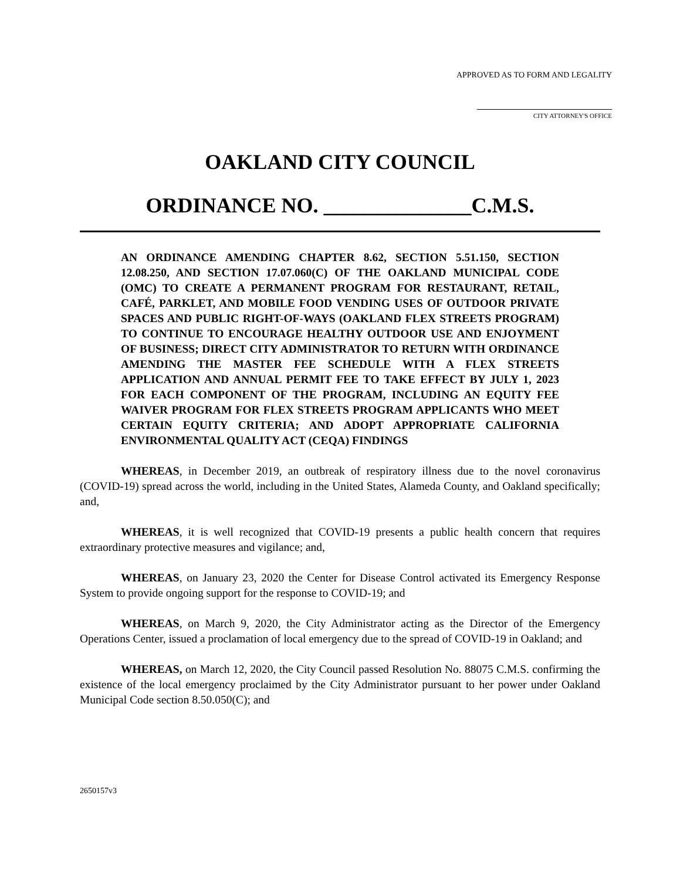APPROVED AS TO FORM AND LEGALITY
CITY ATTORNEY'S OFFICE
OAKLAND CITY COUNCIL
ORDINANCE NO. ______________C.M.S.
AN ORDINANCE AMENDING CHAPTER 8.62, SECTION 5.51.150, SECTION 12.08.250, AND SECTION 17.07.060(C) OF THE OAKLAND MUNICIPAL CODE (OMC) TO CREATE A PERMANENT PROGRAM FOR RESTAURANT, RETAIL, CAFÉ, PARKLET, AND MOBILE FOOD VENDING USES OF OUTDOOR PRIVATE SPACES AND PUBLIC RIGHT-OF-WAYS (OAKLAND FLEX STREETS PROGRAM) TO CONTINUE TO ENCOURAGE HEALTHY OUTDOOR USE AND ENJOYMENT OF BUSINESS; DIRECT CITY ADMINISTRATOR TO RETURN WITH ORDINANCE AMENDING THE MASTER FEE SCHEDULE WITH A FLEX STREETS APPLICATION AND ANNUAL PERMIT FEE TO TAKE EFFECT BY JULY 1, 2023 FOR EACH COMPONENT OF THE PROGRAM, INCLUDING AN EQUITY FEE WAIVER PROGRAM FOR FLEX STREETS PROGRAM APPLICANTS WHO MEET CERTAIN EQUITY CRITERIA; AND ADOPT APPROPRIATE CALIFORNIA ENVIRONMENTAL QUALITY ACT (CEQA) FINDINGS
WHEREAS, in December 2019, an outbreak of respiratory illness due to the novel coronavirus (COVID-19) spread across the world, including in the United States, Alameda County, and Oakland specifically; and,
WHEREAS, it is well recognized that COVID-19 presents a public health concern that requires extraordinary protective measures and vigilance; and,
WHEREAS, on January 23, 2020 the Center for Disease Control activated its Emergency Response System to provide ongoing support for the response to COVID-19; and
WHEREAS, on March 9, 2020, the City Administrator acting as the Director of the Emergency Operations Center, issued a proclamation of local emergency due to the spread of COVID-19 in Oakland; and
WHEREAS, on March 12, 2020, the City Council passed Resolution No. 88075 C.M.S. confirming the existence of the local emergency proclaimed by the City Administrator pursuant to her power under Oakland Municipal Code section 8.50.050(C); and
2650157v3